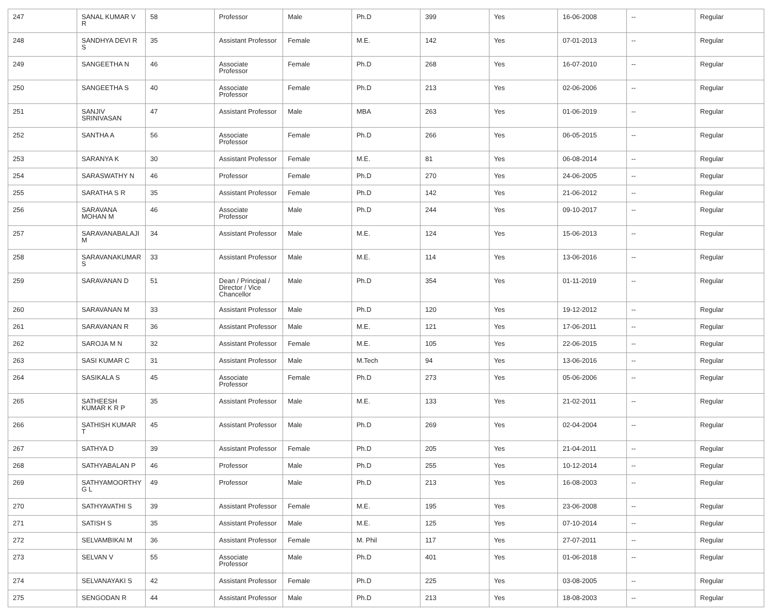| 247 | SANAL KUMAR V R | 58 | Professor | Male | Ph.D | 399 | Yes | 16-06-2008 | -- | Regular |
| 248 | SANDHYA DEVI R S | 35 | Assistant Professor | Female | M.E. | 142 | Yes | 07-01-2013 | -- | Regular |
| 249 | SANGEETHA N | 46 | Associate Professor | Female | Ph.D | 268 | Yes | 16-07-2010 | -- | Regular |
| 250 | SANGEETHA S | 40 | Associate Professor | Female | Ph.D | 213 | Yes | 02-06-2006 | -- | Regular |
| 251 | SANJIV SRINIVASAN | 47 | Assistant Professor | Male | MBA | 263 | Yes | 01-06-2019 | -- | Regular |
| 252 | SANTHA A | 56 | Associate Professor | Female | Ph.D | 266 | Yes | 06-05-2015 | -- | Regular |
| 253 | SARANYA K | 30 | Assistant Professor | Female | M.E. | 81 | Yes | 06-08-2014 | -- | Regular |
| 254 | SARASWATHY N | 46 | Professor | Female | Ph.D | 270 | Yes | 24-06-2005 | -- | Regular |
| 255 | SARATHA S R | 35 | Assistant Professor | Female | Ph.D | 142 | Yes | 21-06-2012 | -- | Regular |
| 256 | SARAVANA MOHAN M | 46 | Associate Professor | Male | Ph.D | 244 | Yes | 09-10-2017 | -- | Regular |
| 257 | SARAVANABALAJI M | 34 | Assistant Professor | Male | M.E. | 124 | Yes | 15-06-2013 | -- | Regular |
| 258 | SARAVANAKUMAR S | 33 | Assistant Professor | Male | M.E. | 114 | Yes | 13-06-2016 | -- | Regular |
| 259 | SARAVANAN D | 51 | Dean / Principal / Director / Vice Chancellor | Male | Ph.D | 354 | Yes | 01-11-2019 | -- | Regular |
| 260 | SARAVANAN M | 33 | Assistant Professor | Male | Ph.D | 120 | Yes | 19-12-2012 | -- | Regular |
| 261 | SARAVANAN R | 36 | Assistant Professor | Male | M.E. | 121 | Yes | 17-06-2011 | -- | Regular |
| 262 | SAROJA M N | 32 | Assistant Professor | Female | M.E. | 105 | Yes | 22-06-2015 | -- | Regular |
| 263 | SASI KUMAR C | 31 | Assistant Professor | Male | M.Tech | 94 | Yes | 13-06-2016 | -- | Regular |
| 264 | SASIKALA S | 45 | Associate Professor | Female | Ph.D | 273 | Yes | 05-06-2006 | -- | Regular |
| 265 | SATHEESH KUMAR K R P | 35 | Assistant Professor | Male | M.E. | 133 | Yes | 21-02-2011 | -- | Regular |
| 266 | SATHISH KUMAR T | 45 | Assistant Professor | Male | Ph.D | 269 | Yes | 02-04-2004 | -- | Regular |
| 267 | SATHYA D | 39 | Assistant Professor | Female | Ph.D | 205 | Yes | 21-04-2011 | -- | Regular |
| 268 | SATHYABALAN P | 46 | Professor | Male | Ph.D | 255 | Yes | 10-12-2014 | -- | Regular |
| 269 | SATHYAMOORTHY G L | 49 | Professor | Male | Ph.D | 213 | Yes | 16-08-2003 | -- | Regular |
| 270 | SATHYAVATHI S | 39 | Assistant Professor | Female | M.E. | 195 | Yes | 23-06-2008 | -- | Regular |
| 271 | SATISH S | 35 | Assistant Professor | Male | M.E. | 125 | Yes | 07-10-2014 | -- | Regular |
| 272 | SELVAMBIKAI M | 36 | Assistant Professor | Female | M. Phil | 117 | Yes | 27-07-2011 | -- | Regular |
| 273 | SELVAN V | 55 | Associate Professor | Male | Ph.D | 401 | Yes | 01-06-2018 | -- | Regular |
| 274 | SELVANAYAKI S | 42 | Assistant Professor | Female | Ph.D | 225 | Yes | 03-08-2005 | -- | Regular |
| 275 | SENGODAN R | 44 | Assistant Professor | Male | Ph.D | 213 | Yes | 18-08-2003 | -- | Regular |